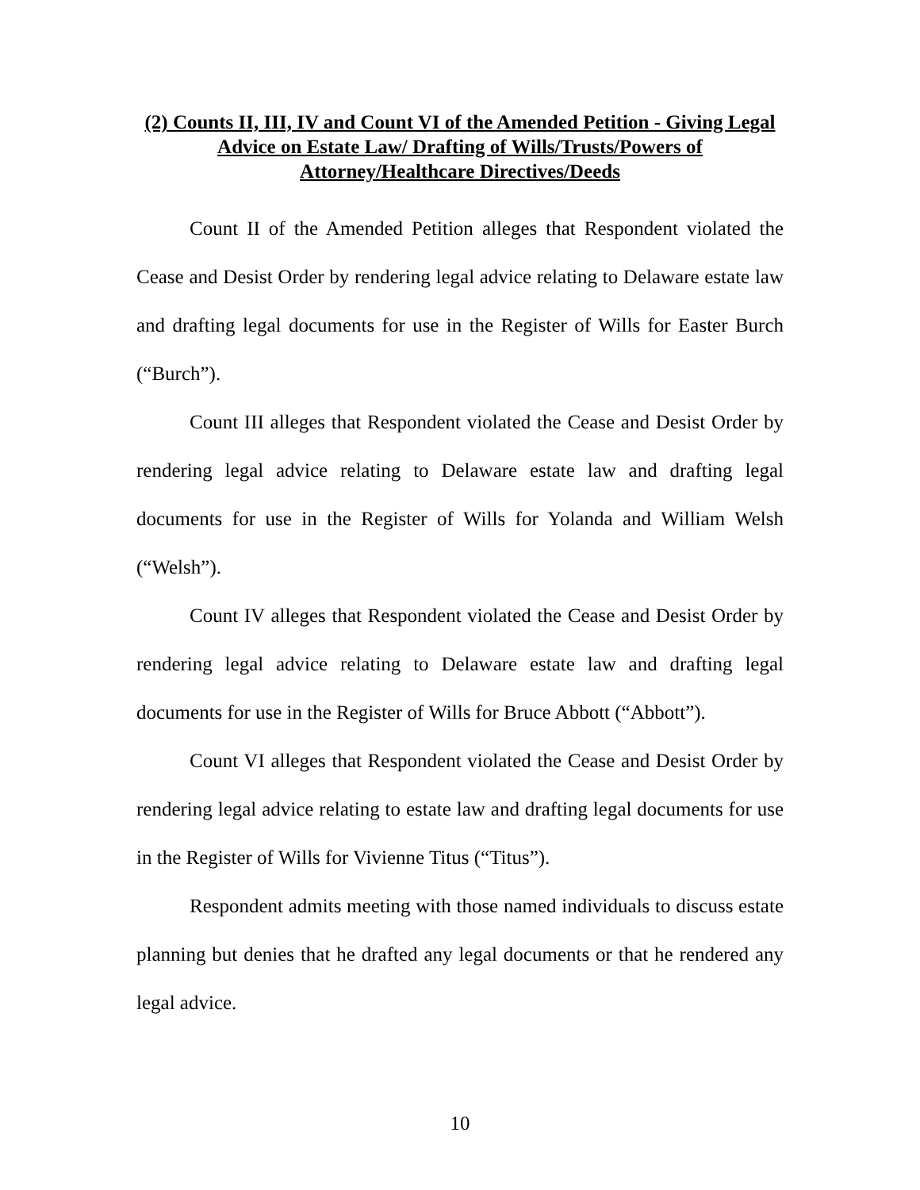(2) Counts II, III, IV and Count VI of the Amended Petition - Giving Legal Advice on Estate Law/ Drafting of Wills/Trusts/Powers of Attorney/Healthcare Directives/Deeds
Count II of the Amended Petition alleges that Respondent violated the Cease and Desist Order by rendering legal advice relating to Delaware estate law and drafting legal documents for use in the Register of Wills for Easter Burch (“Burch”).
Count III alleges that Respondent violated the Cease and Desist Order by rendering legal advice relating to Delaware estate law and drafting legal documents for use in the Register of Wills for Yolanda and William Welsh (“Welsh”).
Count IV alleges that Respondent violated the Cease and Desist Order by rendering legal advice relating to Delaware estate law and drafting legal documents for use in the Register of Wills for Bruce Abbott (“Abbott”).
Count VI alleges that Respondent violated the Cease and Desist Order by rendering legal advice relating to estate law and drafting legal documents for use in the Register of Wills for Vivienne Titus (“Titus”).
Respondent admits meeting with those named individuals to discuss estate planning but denies that he drafted any legal documents or that he rendered any legal advice.
10